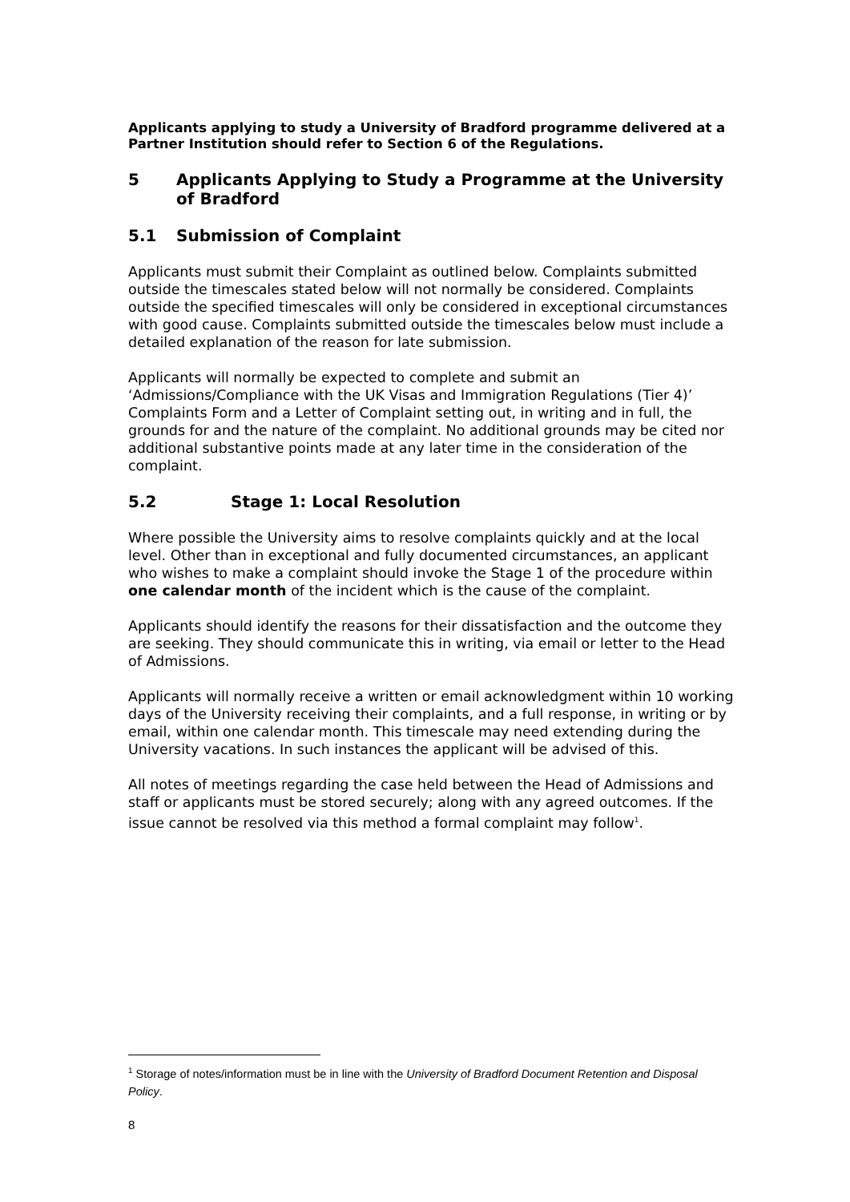Applicants applying to study a University of Bradford programme delivered at a Partner Institution should refer to Section 6 of the Regulations.
5 Applicants Applying to Study a Programme at the University of Bradford
5.1 Submission of Complaint
Applicants must submit their Complaint as outlined below. Complaints submitted outside the timescales stated below will not normally be considered. Complaints outside the specified timescales will only be considered in exceptional circumstances with good cause. Complaints submitted outside the timescales below must include a detailed explanation of the reason for late submission.
Applicants will normally be expected to complete and submit an ‘Admissions/Compliance with the UK Visas and Immigration Regulations (Tier 4)’ Complaints Form and a Letter of Complaint setting out, in writing and in full, the grounds for and the nature of the complaint. No additional grounds may be cited nor additional substantive points made at any later time in the consideration of the complaint.
5.2 Stage 1: Local Resolution
Where possible the University aims to resolve complaints quickly and at the local level. Other than in exceptional and fully documented circumstances, an applicant who wishes to make a complaint should invoke the Stage 1 of the procedure within one calendar month of the incident which is the cause of the complaint.
Applicants should identify the reasons for their dissatisfaction and the outcome they are seeking. They should communicate this in writing, via email or letter to the Head of Admissions.
Applicants will normally receive a written or email acknowledgment within 10 working days of the University receiving their complaints, and a full response, in writing or by email, within one calendar month. This timescale may need extending during the University vacations. In such instances the applicant will be advised of this.
All notes of meetings regarding the case held between the Head of Admissions and staff or applicants must be stored securely; along with any agreed outcomes. If the issue cannot be resolved via this method a formal complaint may follow<sup>1</sup>.
<sup>1</sup> Storage of notes/information must be in line with the University of Bradford Document Retention and Disposal Policy.
8